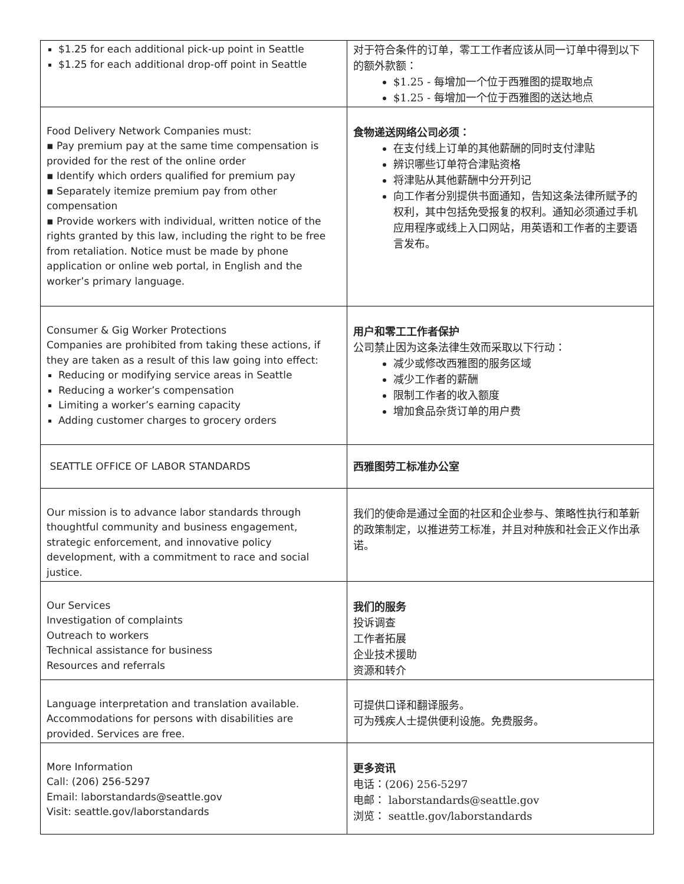| $1.25 for each additional pick-up point in Seattle $1.25 for each additional drop-off point in Seattle | 对于符合条件的订单，零工工作者应该从同一订单中得到以下的额外款额： $1.25 - 每增加一个位于西雅图的提取地点 $1.25 - 每增加一个位于西雅图的送达地点 |
| Food Delivery Network Companies must: ▪ Pay premium pay at the same time compensation is provided for the rest of the online order ▪ Identify which orders qualified for premium pay ▪ Separately itemize premium pay from other compensation ▪ Provide workers with individual, written notice of the rights granted by this law, including the right to be free from retaliation. Notice must be made by phone application or online web portal, in English and the worker’s primary language. | 食物递送网络公司必须： 在支付线上订单的其他薪酬的同时支付津贴 辨识哪些订单符合津贴资格 将津贴从其他薪酬中分开列记 向工作者分别提供书面通知，告知这条法律所赋予的权利，其中包括免受报复的权利。通知必须通过手机应用程序或线上入口网站，用英语和工作者的主要语言发布。 |
| Consumer & Gig Worker Protections Companies are prohibited from taking these actions, if they are taken as a result of this law going into effect: Reducing or modifying service areas in Seattle Reducing a worker’s compensation Limiting a worker’s earning capacity Adding customer charges to grocery orders | 用户和零工工作者保护 公司禁止因为这条法律生效而采取以下行动： 减少或修改西雅图的服务区域 减少工作者的薪酬 限制工作者的收入额度 增加食品杂货订单的用户费 |
| SEATTLE OFFICE OF LABOR STANDARDS | 西雅图劳工标准办公室 |
| Our mission is to advance labor standards through thoughtful community and business engagement, strategic enforcement, and innovative policy development, with a commitment to race and social justice. | 我们的使命是通过全面的社区和企业参与、策略性执行和革新的政策制定，以推进劳工标准，并且对种族和社会正义作出承诺。 |
| Our Services Investigation of complaints Outreach to workers Technical assistance for business Resources and referrals | 我们的服务 投诉调查 工作者拓展 企业技术援助 资源和转介 |
| Language interpretation and translation available. Accommodations for persons with disabilities are provided. Services are free. | 可提供口译和翻译服务。 可为残疾人士提供便利设施。免费服务。 |
| More Information Call: (206) 256-5297 Email: laborstandards@seattle.gov Visit: seattle.gov/laborstandards | 更多资讯 电话：(206) 256-5297 电邮： laborstandards@seattle.gov 浏览： seattle.gov/laborstandards |